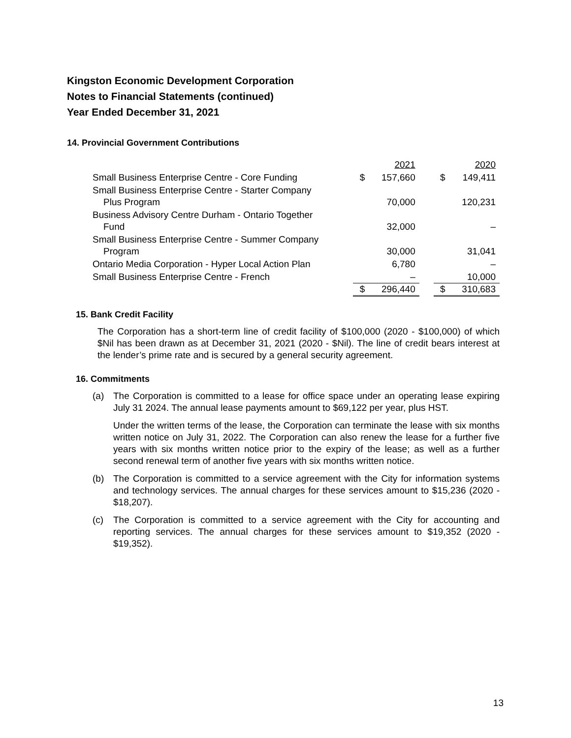Kingston Economic Development Corporation
Notes to Financial Statements (continued)
Year Ended December 31, 2021
14. Provincial Government Contributions
| | | 2021 | | | 2020 |
| Small Business Enterprise Centre - Core Funding | $ | 157,660 | | $ | 149,411 |
| Small Business Enterprise Centre - Starter Company Plus Program | | 70,000 | | | 120,231 |
| Business Advisory Centre Durham - Ontario Together Fund | | 32,000 | | | – |
| Small Business Enterprise Centre - Summer Company Program | | 30,000 | | | 31,041 |
| Ontario Media Corporation - Hyper Local Action Plan | | 6,780 | | | – |
| Small Business Enterprise Centre - French | | – | | | 10,000 |
| | $ | 296,440 | | $ | 310,683 |
15. Bank Credit Facility
The Corporation has a short-term line of credit facility of $100,000 (2020 - $100,000) of which $Nil has been drawn as at December 31, 2021 (2020 - $Nil). The line of credit bears interest at the lender’s prime rate and is secured by a general security agreement.
16. Commitments
(a) The Corporation is committed to a lease for office space under an operating lease expiring July 31 2024. The annual lease payments amount to $69,122 per year, plus HST.
Under the written terms of the lease, the Corporation can terminate the lease with six months written notice on July 31, 2022. The Corporation can also renew the lease for a further five years with six months written notice prior to the expiry of the lease; as well as a further second renewal term of another five years with six months written notice.
(b) The Corporation is committed to a service agreement with the City for information systems and technology services. The annual charges for these services amount to $15,236 (2020 - $18,207).
(c) The Corporation is committed to a service agreement with the City for accounting and reporting services. The annual charges for these services amount to $19,352 (2020 - $19,352).
13